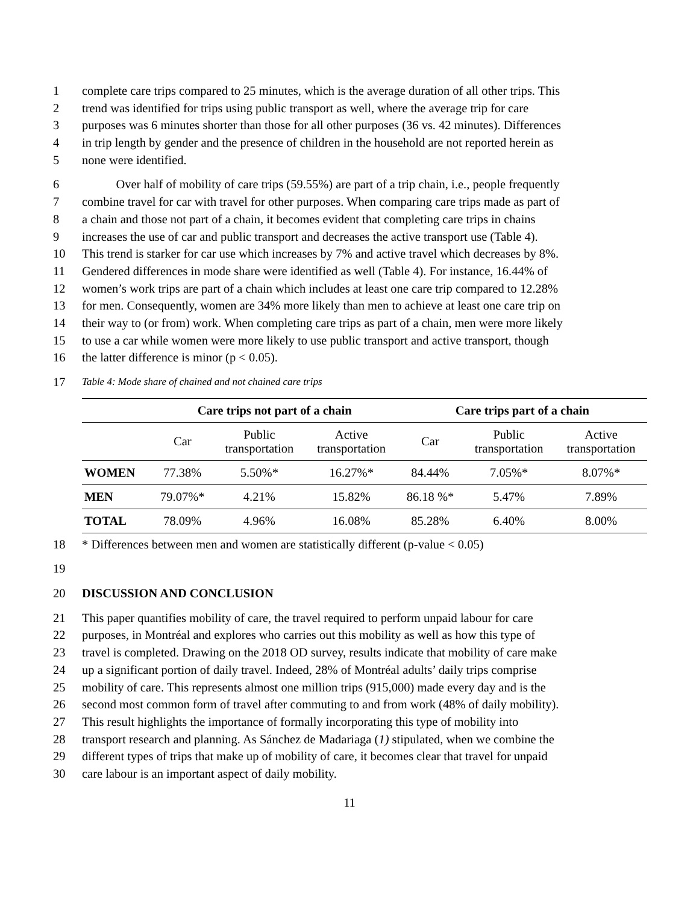1 complete care trips compared to 25 minutes, which is the average duration of all other trips. This
2 trend was identified for trips using public transport as well, where the average trip for care
3 purposes was 6 minutes shorter than those for all other purposes (36 vs. 42 minutes). Differences
4 in trip length by gender and the presence of children in the household are not reported herein as
5 none were identified.
6 Over half of mobility of care trips (59.55%) are part of a trip chain, i.e., people frequently
7 combine travel for car with travel for other purposes. When comparing care trips made as part of
8 a chain and those not part of a chain, it becomes evident that completing care trips in chains
9 increases the use of car and public transport and decreases the active transport use (Table 4).
10 This trend is starker for car use which increases by 7% and active travel which decreases by 8%.
11 Gendered differences in mode share were identified as well (Table 4). For instance, 16.44% of
12 women’s work trips are part of a chain which includes at least one care trip compared to 12.28%
13 for men. Consequently, women are 34% more likely than men to achieve at least one care trip on
14 their way to (or from) work. When completing care trips as part of a chain, men were more likely
15 to use a car while women were more likely to use public transport and active transport, though
16 the latter difference is minor (p < 0.05).
17 Table 4: Mode share of chained and not chained care trips
| | Care trips not part of a chain | | | Care trips part of a chain | | |
| --- | --- | --- | --- | --- | --- | --- |
| | Car | Public transportation | Active transportation | Car | Public transportation | Active transportation |
| WOMEN | 77.38% | 5.50%* | 16.27%* | 84.44% | 7.05%* | 8.07%* |
| MEN | 79.07%* | 4.21% | 15.82% | 86.18 %* | 5.47% | 7.89% |
| TOTAL | 78.09% | 4.96% | 16.08% | 85.28% | 6.40% | 8.00% |
18 * Differences between men and women are statistically different (p-value < 0.05)
19
20 DISCUSSION AND CONCLUSION
21 This paper quantifies mobility of care, the travel required to perform unpaid labour for care
22 purposes, in Montréal and explores who carries out this mobility as well as how this type of
23 travel is completed. Drawing on the 2018 OD survey, results indicate that mobility of care make
24 up a significant portion of daily travel. Indeed, 28% of Montréal adults’ daily trips comprise
25 mobility of care. This represents almost one million trips (915,000) made every day and is the
26 second most common form of travel after commuting to and from work (48% of daily mobility).
27 This result highlights the importance of formally incorporating this type of mobility into
28 transport research and planning. As Sánchez de Madariaga (1) stipulated, when we combine the
29 different types of trips that make up of mobility of care, it becomes clear that travel for unpaid
30 care labour is an important aspect of daily mobility.
11